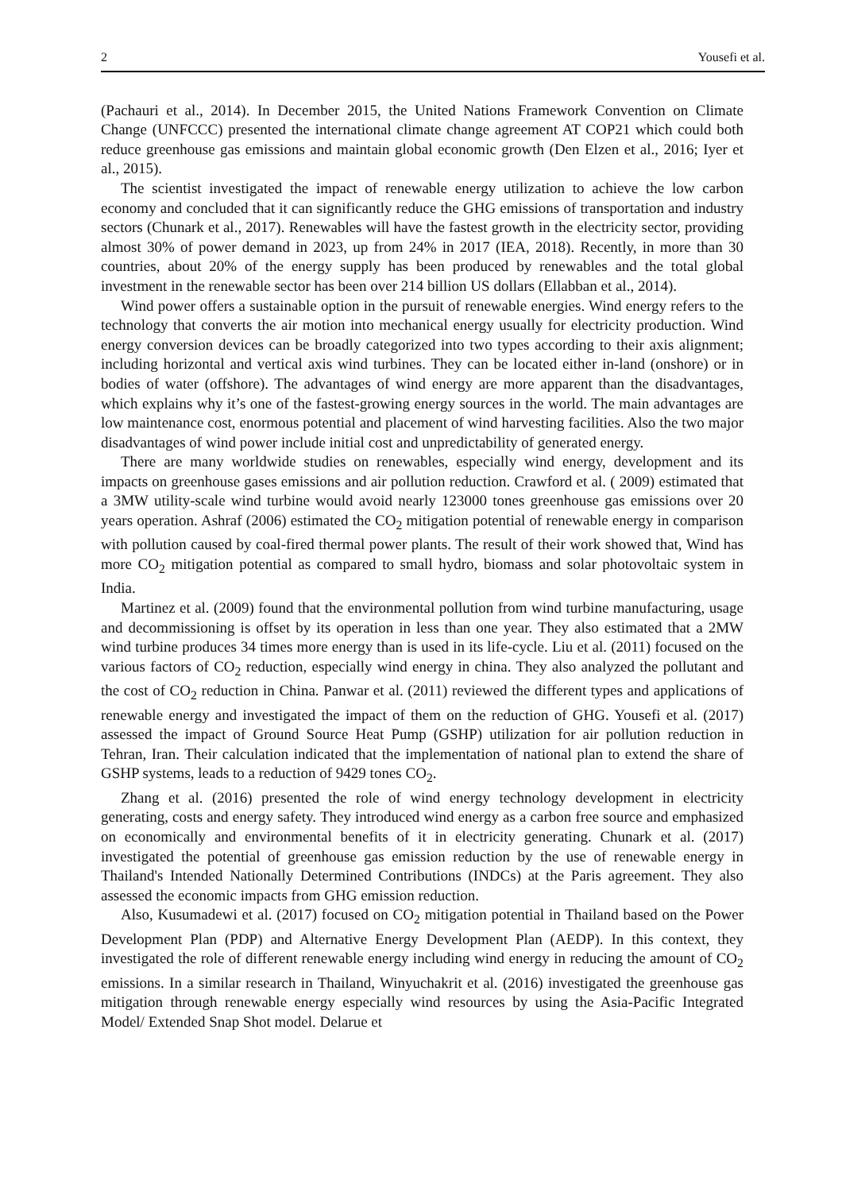2 Yousefi et al.
(Pachauri et al., 2014). In December 2015, the United Nations Framework Convention on Climate Change (UNFCCC) presented the international climate change agreement AT COP21 which could both reduce greenhouse gas emissions and maintain global economic growth (Den Elzen et al., 2016; Iyer et al., 2015).
The scientist investigated the impact of renewable energy utilization to achieve the low carbon economy and concluded that it can significantly reduce the GHG emissions of transportation and industry sectors (Chunark et al., 2017). Renewables will have the fastest growth in the electricity sector, providing almost 30% of power demand in 2023, up from 24% in 2017 (IEA, 2018). Recently, in more than 30 countries, about 20% of the energy supply has been produced by renewables and the total global investment in the renewable sector has been over 214 billion US dollars (Ellabban et al., 2014).
Wind power offers a sustainable option in the pursuit of renewable energies. Wind energy refers to the technology that converts the air motion into mechanical energy usually for electricity production. Wind energy conversion devices can be broadly categorized into two types according to their axis alignment; including horizontal and vertical axis wind turbines. They can be located either in-land (onshore) or in bodies of water (offshore). The advantages of wind energy are more apparent than the disadvantages, which explains why it’s one of the fastest-growing energy sources in the world. The main advantages are low maintenance cost, enormous potential and placement of wind harvesting facilities. Also the two major disadvantages of wind power include initial cost and unpredictability of generated energy.
There are many worldwide studies on renewables, especially wind energy, development and its impacts on greenhouse gases emissions and air pollution reduction. Crawford et al. ( 2009) estimated that a 3MW utility-scale wind turbine would avoid nearly 123000 tones greenhouse gas emissions over 20 years operation. Ashraf (2006) estimated the CO<sub>2</sub> mitigation potential of renewable energy in comparison with pollution caused by coal-fired thermal power plants. The result of their work showed that, Wind has more CO<sub>2</sub> mitigation potential as compared to small hydro, biomass and solar photovoltaic system in India.
Martinez et al. (2009) found that the environmental pollution from wind turbine manufacturing, usage and decommissioning is offset by its operation in less than one year. They also estimated that a 2MW wind turbine produces 34 times more energy than is used in its life-cycle. Liu et al. (2011) focused on the various factors of CO<sub>2</sub> reduction, especially wind energy in china. They also analyzed the pollutant and the cost of CO<sub>2</sub> reduction in China. Panwar et al. (2011) reviewed the different types and applications of renewable energy and investigated the impact of them on the reduction of GHG. Yousefi et al. (2017) assessed the impact of Ground Source Heat Pump (GSHP) utilization for air pollution reduction in Tehran, Iran. Their calculation indicated that the implementation of national plan to extend the share of GSHP systems, leads to a reduction of 9429 tones CO<sub>2</sub>.
Zhang et al. (2016) presented the role of wind energy technology development in electricity generating, costs and energy safety. They introduced wind energy as a carbon free source and emphasized on economically and environmental benefits of it in electricity generating. Chunark et al. (2017) investigated the potential of greenhouse gas emission reduction by the use of renewable energy in Thailand's Intended Nationally Determined Contributions (INDCs) at the Paris agreement. They also assessed the economic impacts from GHG emission reduction.
Also, Kusumadewi et al. (2017) focused on CO<sub>2</sub> mitigation potential in Thailand based on the Power Development Plan (PDP) and Alternative Energy Development Plan (AEDP). In this context, they investigated the role of different renewable energy including wind energy in reducing the amount of CO<sub>2</sub> emissions. In a similar research in Thailand, Winyuchakrit et al. (2016) investigated the greenhouse gas mitigation through renewable energy especially wind resources by using the Asia-Pacific Integrated Model/ Extended Snap Shot model. Delarue et